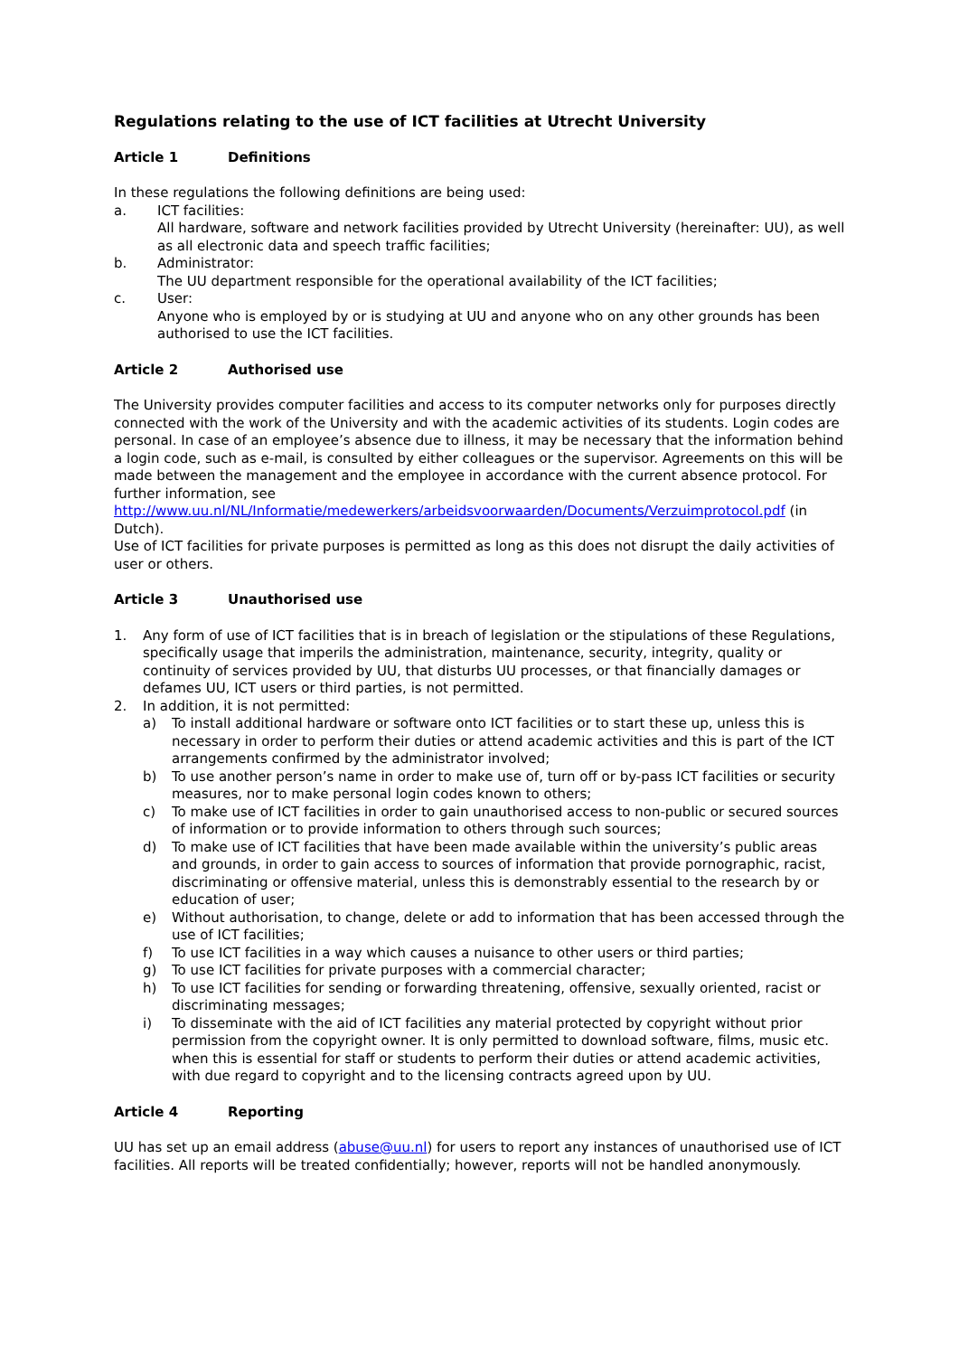Regulations relating to the use of ICT facilities at Utrecht University
Article 1 Definitions
In these regulations the following definitions are being used:
a. ICT facilities:
All hardware, software and network facilities provided by Utrecht University (hereinafter: UU), as well as all electronic data and speech traffic facilities;
b. Administrator:
The UU department responsible for the operational availability of the ICT facilities;
c. User:
Anyone who is employed by or is studying at UU and anyone who on any other grounds has been authorised to use the ICT facilities.
Article 2 Authorised use
The University provides computer facilities and access to its computer networks only for purposes directly connected with the work of the University and with the academic activities of its students. Login codes are personal. In case of an employee’s absence due to illness, it may be necessary that the information behind a login code, such as e-mail, is consulted by either colleagues or the supervisor. Agreements on this will be made between the management and the employee in accordance with the current absence protocol. For further information, see http://www.uu.nl/NL/Informatie/medewerkers/arbeidsvoorwaarden/Documents/Verzuimprotocol.pdf (in Dutch).
Use of ICT facilities for private purposes is permitted as long as this does not disrupt the daily activities of user or others.
Article 3 Unauthorised use
1. Any form of use of ICT facilities that is in breach of legislation or the stipulations of these Regulations, specifically usage that imperils the administration, maintenance, security, integrity, quality or continuity of services provided by UU, that disturbs UU processes, or that financially damages or defames UU, ICT users or third parties, is not permitted.
2. In addition, it is not permitted:
a) To install additional hardware or software onto ICT facilities or to start these up, unless this is necessary in order to perform their duties or attend academic activities and this is part of the ICT arrangements confirmed by the administrator involved;
b) To use another person’s name in order to make use of, turn off or by-pass ICT facilities or security measures, nor to make personal login codes known to others;
c) To make use of ICT facilities in order to gain unauthorised access to non-public or secured sources of information or to provide information to others through such sources;
d) To make use of ICT facilities that have been made available within the university’s public areas and grounds, in order to gain access to sources of information that provide pornographic, racist, discriminating or offensive material, unless this is demonstrably essential to the research by or education of user;
e) Without authorisation, to change, delete or add to information that has been accessed through the use of ICT facilities;
f) To use ICT facilities in a way which causes a nuisance to other users or third parties;
g) To use ICT facilities for private purposes with a commercial character;
h) To use ICT facilities for sending or forwarding threatening, offensive, sexually oriented, racist or discriminating messages;
i) To disseminate with the aid of ICT facilities any material protected by copyright without prior permission from the copyright owner. It is only permitted to download software, films, music etc. when this is essential for staff or students to perform their duties or attend academic activities, with due regard to copyright and to the licensing contracts agreed upon by UU.
Article 4 Reporting
UU has set up an email address (abuse@uu.nl) for users to report any instances of unauthorised use of ICT facilities. All reports will be treated confidentially; however, reports will not be handled anonymously.